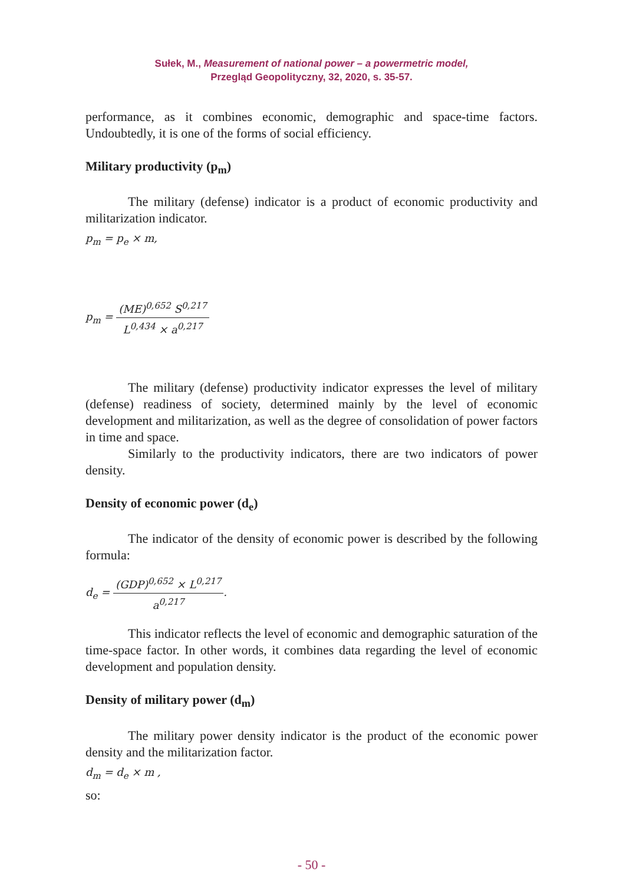Sułek, M., Measurement of national power – a powermetric model,
Przegląd Geopolityczny, 32, 2020, s. 35-57.
performance, as it combines economic, demographic and space-time factors. Undoubtedly, it is one of the forms of social efficiency.
Military productivity (p<sub>m</sub>)
The military (defense) indicator is a product of economic productivity and militarization indicator.
p<sub>m</sub> = p<sub>e</sub> × m,
p<sub>m</sub> = (ME)<sup>0,652</sup> S<sup>0,217</sup> L<sup>0,434</sup> × a<sup>0,217</sup>
The military (defense) productivity indicator expresses the level of military (defense) readiness of society, determined mainly by the level of economic development and militarization, as well as the degree of consolidation of power factors in time and space.
Similarly to the productivity indicators, there are two indicators of power density.
Density of economic power (d<sub>e</sub>)
The indicator of the density of economic power is described by the following formula:
d<sub>e</sub> = (GDP)<sup>0,652</sup> × L<sup>0,217</sup> a<sup>0,217</sup>.
This indicator reflects the level of economic and demographic saturation of the time-space factor. In other words, it combines data regarding the level of economic development and population density.
Density of military power (d<sub>m</sub>)
The military power density indicator is the product of the economic power density and the militarization factor.
d<sub>m</sub> = d<sub>e</sub> × m ,
so:
- 50 -